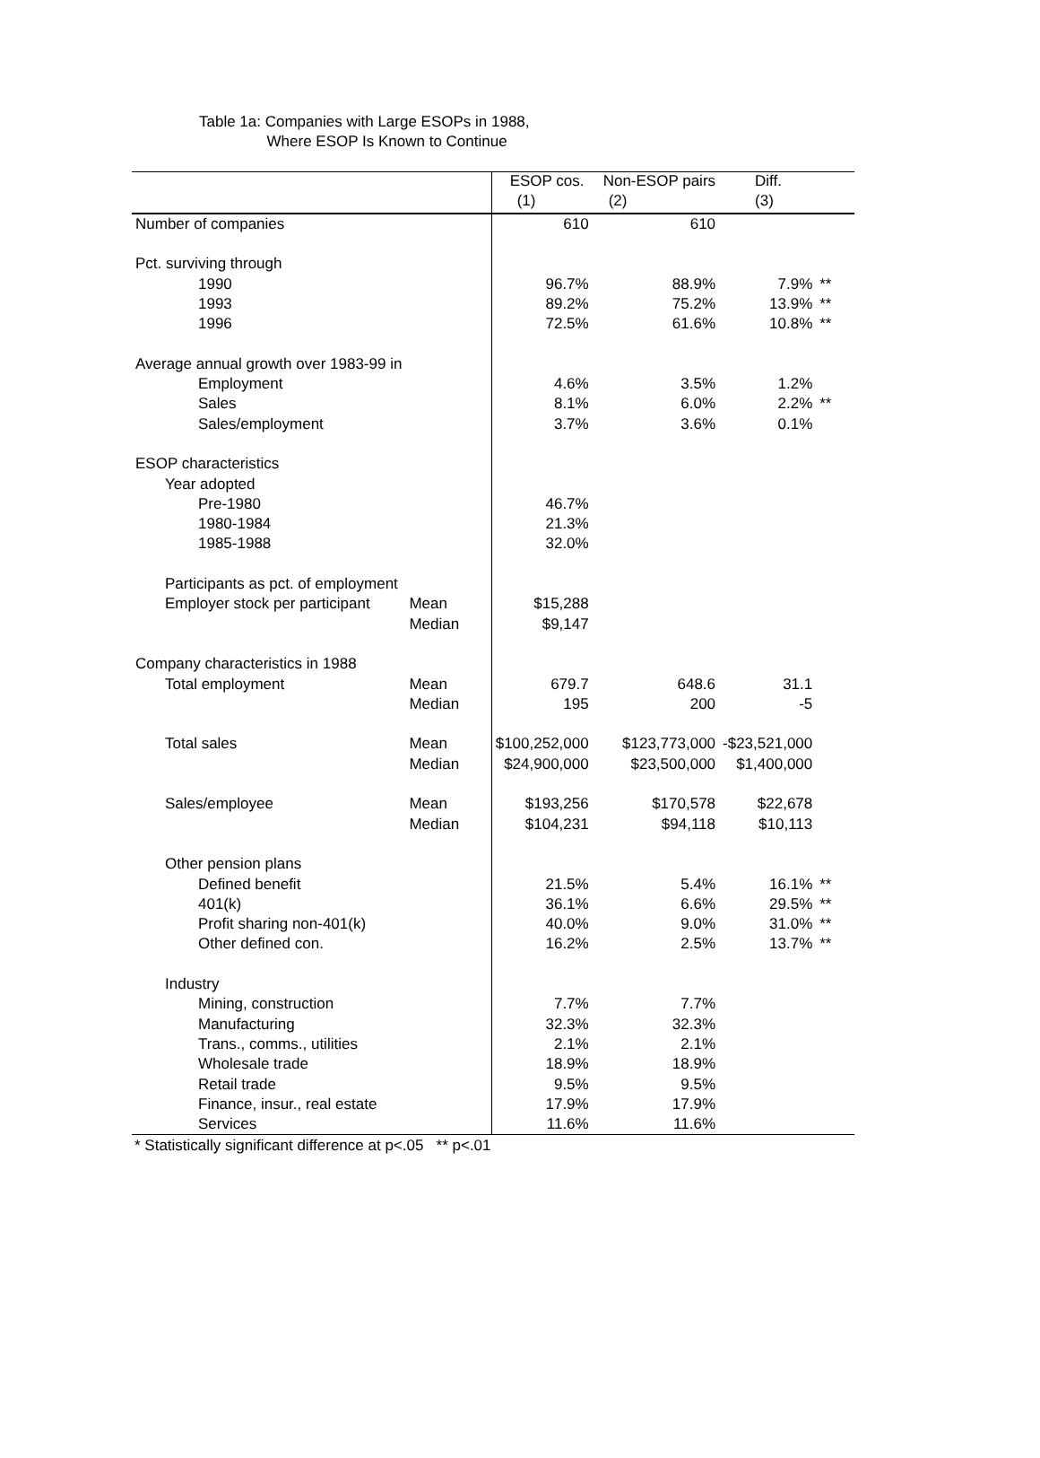Table 1a: Companies with Large ESOPs in 1988,
Where ESOP Is Known to Continue
| | | ESOP cos. | Non-ESOP pairs | Diff. | |
| --- | --- | --- | --- | --- | --- |
| | | (1) | (2) | (3) | |
| Number of companies | | 610 | 610 | | |
| Pct. surviving through | | | | | |
| 1990 | | 96.7% | 88.9% | 7.9% | ** |
| 1993 | | 89.2% | 75.2% | 13.9% | ** |
| 1996 | | 72.5% | 61.6% | 10.8% | ** |
| Average annual growth over 1983-99 in | | | | | |
| Employment | | 4.6% | 3.5% | 1.2% | |
| Sales | | 8.1% | 6.0% | 2.2% | ** |
| Sales/employment | | 3.7% | 3.6% | 0.1% | |
| ESOP characteristics | | | | | |
| Year adopted | | | | | |
| Pre-1980 | | 46.7% | | | |
| 1980-1984 | | 21.3% | | | |
| 1985-1988 | | 32.0% | | | |
| Participants as pct. of employment | | | | | |
| Employer stock per participant | Mean | $15,288 | | | |
| | Median | $9,147 | | | |
| Company characteristics in 1988 | | | | | |
| Total employment | Mean | 679.7 | 648.6 | 31.1 | |
| | Median | 195 | 200 | -5 | |
| Total sales | Mean | $100,252,000 | $123,773,000 | -$23,521,000 | |
| | Median | $24,900,000 | $23,500,000 | $1,400,000 | |
| Sales/employee | Mean | $193,256 | $170,578 | $22,678 | |
| | Median | $104,231 | $94,118 | $10,113 | |
| Other pension plans | | | | | |
| Defined benefit | | 21.5% | 5.4% | 16.1% | ** |
| 401(k) | | 36.1% | 6.6% | 29.5% | ** |
| Profit sharing non-401(k) | | 40.0% | 9.0% | 31.0% | ** |
| Other defined con. | | 16.2% | 2.5% | 13.7% | ** |
| Industry | | | | | |
| Mining, construction | | 7.7% | 7.7% | | |
| Manufacturing | | 32.3% | 32.3% | | |
| Trans., comms., utilities | | 2.1% | 2.1% | | |
| Wholesale trade | | 18.9% | 18.9% | | |
| Retail trade | | 9.5% | 9.5% | | |
| Finance, insur., real estate | | 17.9% | 17.9% | | |
| Services | | 11.6% | 11.6% | | |
* Statistically significant difference at p<.05 ** p<.01